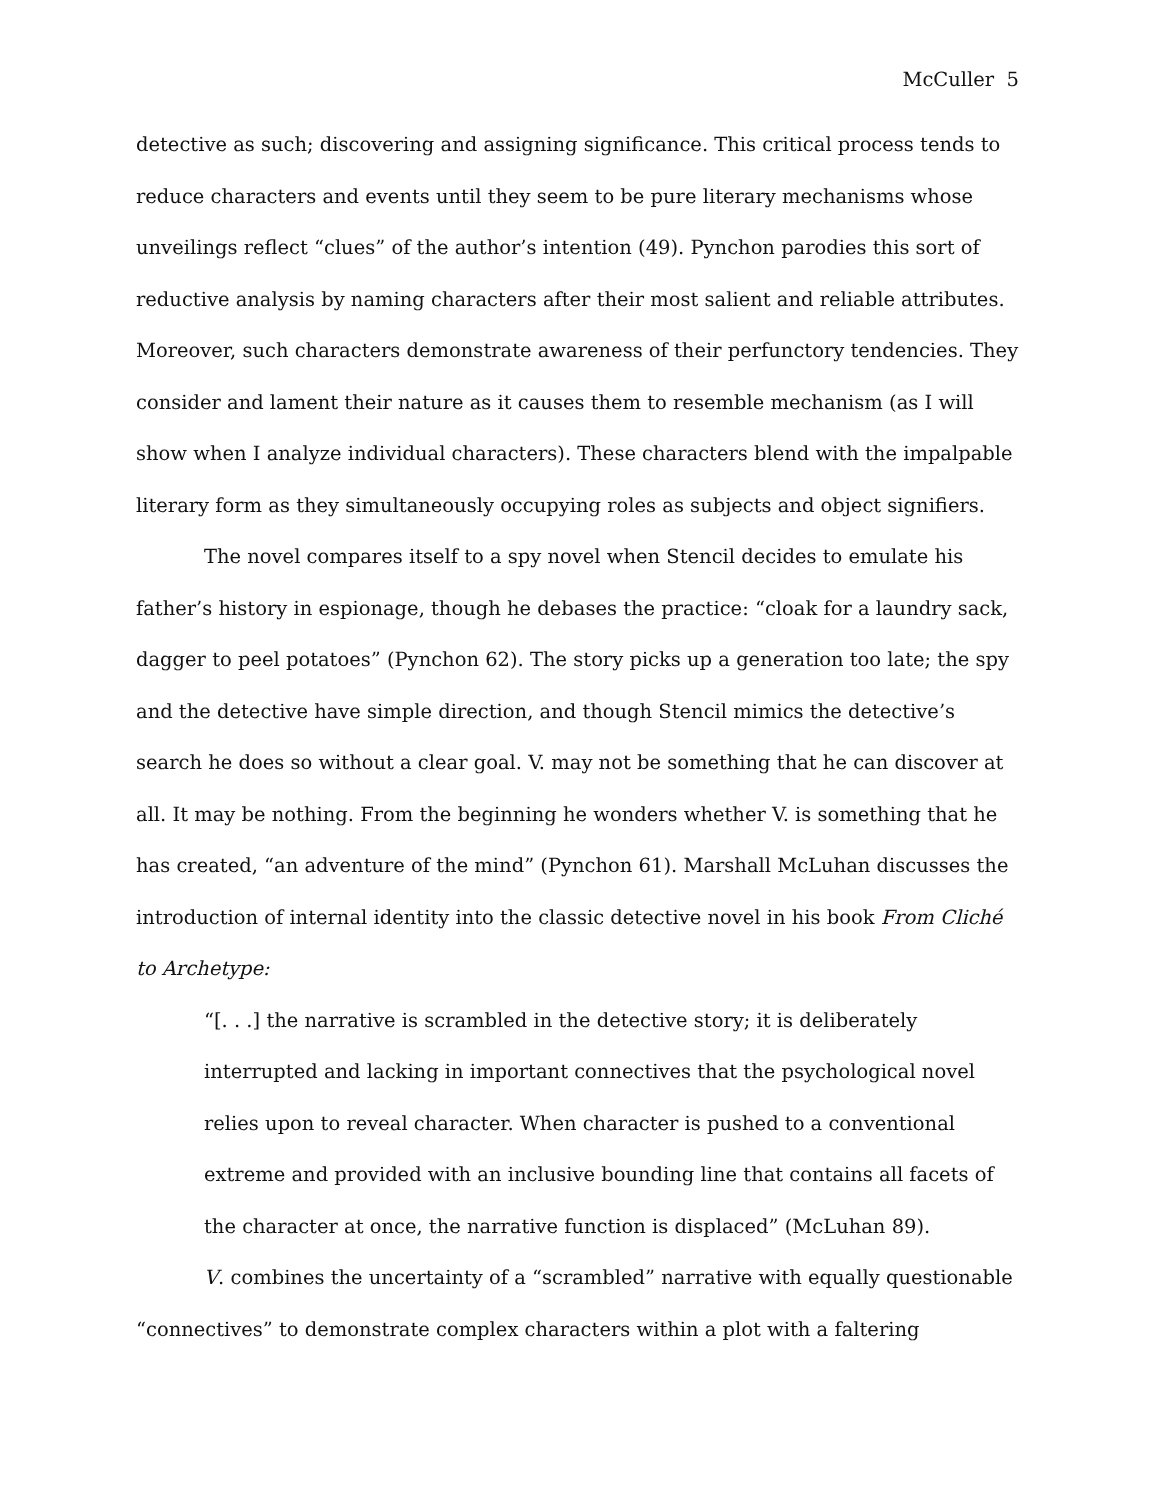McCuller 5
detective as such; discovering and assigning significance. This critical process tends to reduce characters and events until they seem to be pure literary mechanisms whose unveilings reflect “clues” of the author’s intention (49). Pynchon parodies this sort of reductive analysis by naming characters after their most salient and reliable attributes. Moreover, such characters demonstrate awareness of their perfunctory tendencies. They consider and lament their nature as it causes them to resemble mechanism (as I will show when I analyze individual characters). These characters blend with the impalpable literary form as they simultaneously occupying roles as subjects and object signifiers.
The novel compares itself to a spy novel when Stencil decides to emulate his father’s history in espionage, though he debases the practice: “cloak for a laundry sack, dagger to peel potatoes” (Pynchon 62). The story picks up a generation too late; the spy and the detective have simple direction, and though Stencil mimics the detective’s search he does so without a clear goal. V. may not be something that he can discover at all. It may be nothing. From the beginning he wonders whether V. is something that he has created, “an adventure of the mind” (Pynchon 61). Marshall McLuhan discusses the introduction of internal identity into the classic detective novel in his book From Cliché to Archetype:
“[. . .] the narrative is scrambled in the detective story; it is deliberately interrupted and lacking in important connectives that the psychological novel relies upon to reveal character. When character is pushed to a conventional extreme and provided with an inclusive bounding line that contains all facets of the character at once, the narrative function is displaced” (McLuhan 89).
V. combines the uncertainty of a “scrambled” narrative with equally questionable “connectives” to demonstrate complex characters within a plot with a faltering